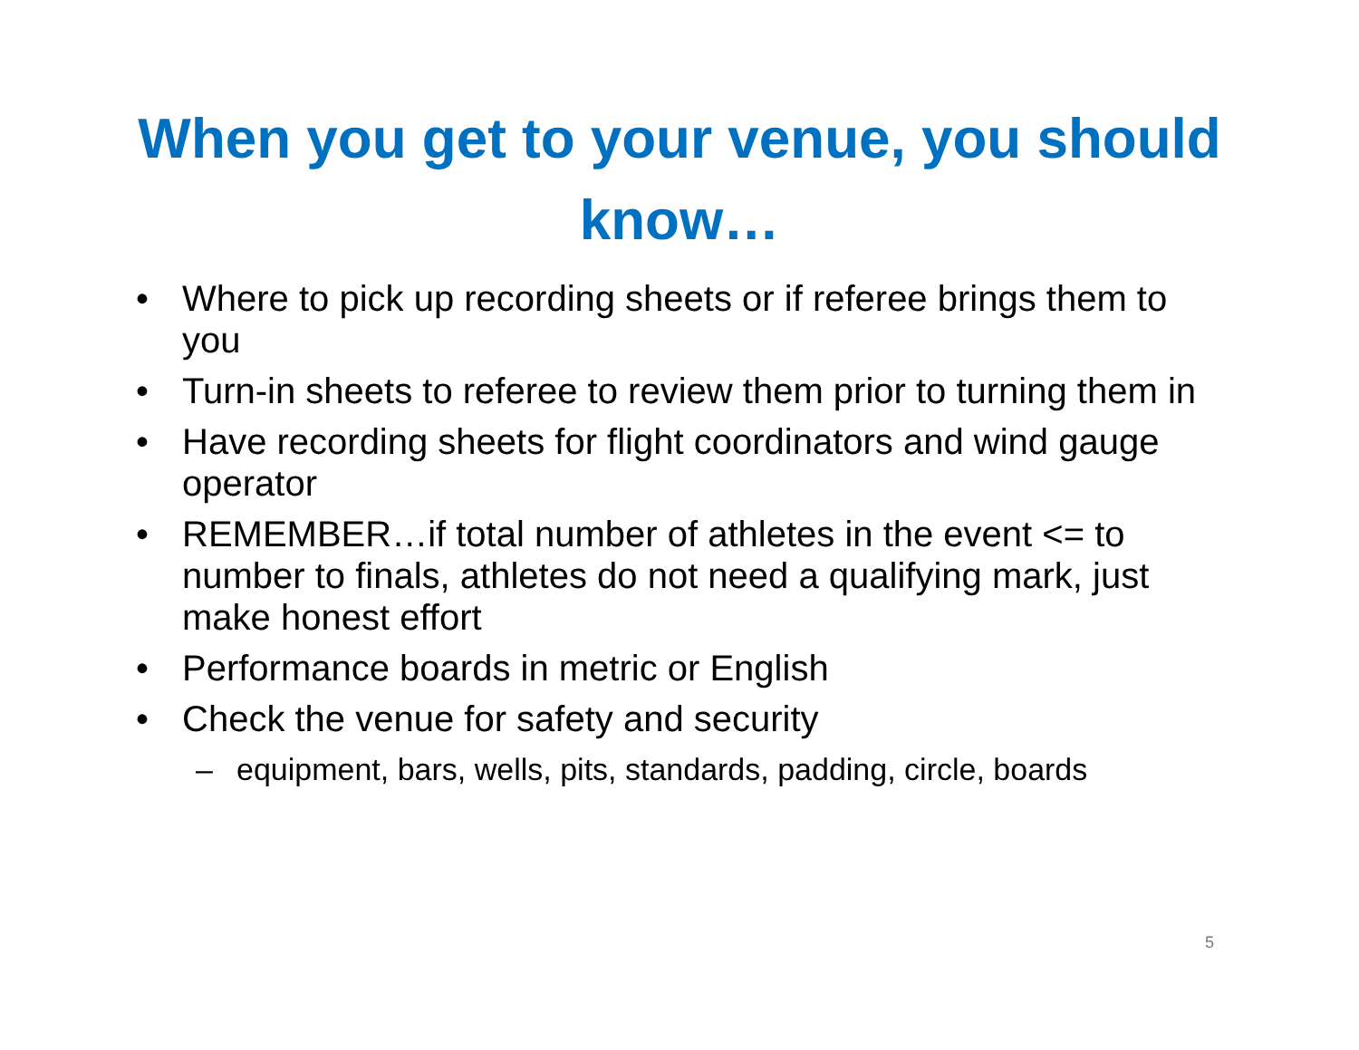When you get to your venue, you should know…
• Where to pick up recording sheets or if referee brings them to you
• Turn-in sheets to referee to review them prior to turning them in
• Have recording sheets for flight coordinators and wind gauge operator
• REMEMBER…if total number of athletes in the event <= to number to finals, athletes do not need a qualifying mark, just make honest effort
• Performance boards in metric or English
• Check the venue for safety and security
– equipment, bars, wells, pits, standards, padding, circle, boards
5